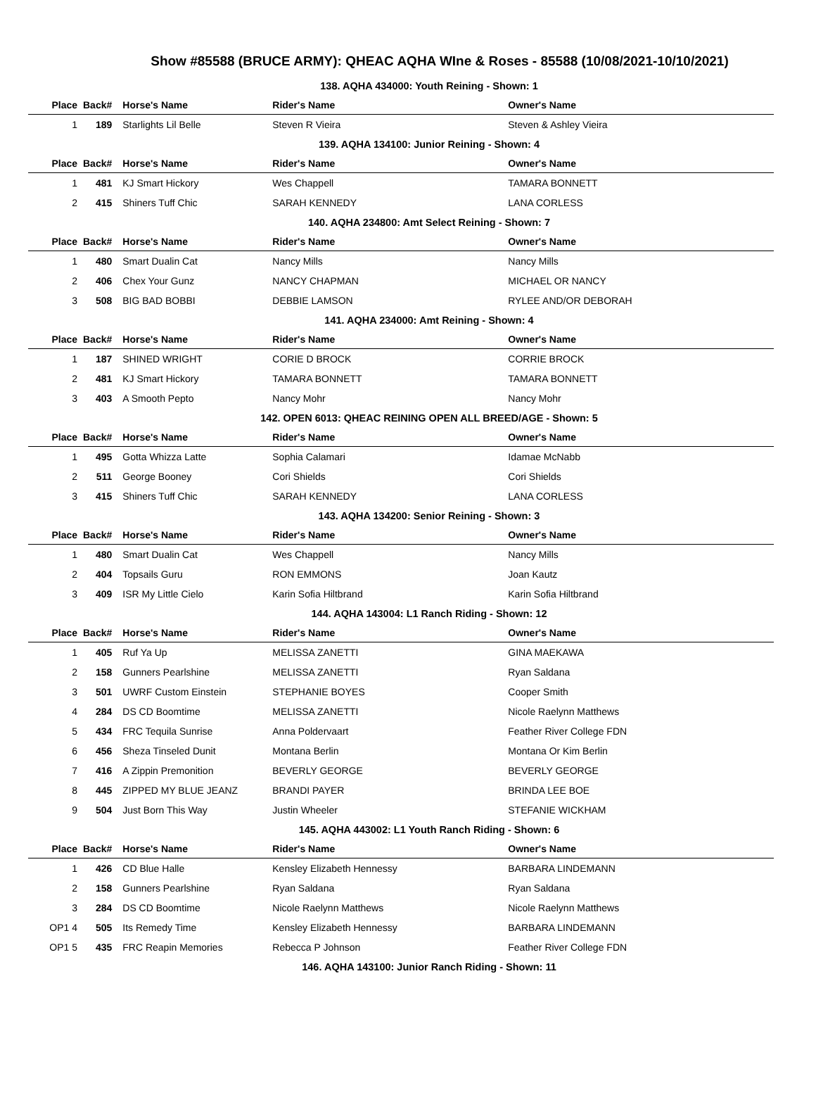Show #85588 (BRUCE ARMY): QHEAC AQHA WIne & Roses - 85588 (10/08/2021-10/10/2021)
| 138. AQHA 434000: Youth Reining - Shown: 1 | | | | |
| Place | Back# | Horse's Name | Rider's Name | Owner's Name |
| 1 | 189 | Starlights Lil Belle | Steven R Vieira | Steven & Ashley Vieira |
| 139. AQHA 134100: Junior Reining - Shown: 4 | | | | |
| Place | Back# | Horse's Name | Rider's Name | Owner's Name |
| 1 | 481 | KJ Smart Hickory | Wes Chappell | TAMARA BONNETT |
| 2 | 415 | Shiners Tuff Chic | SARAH KENNEDY | LANA CORLESS |
| 140. AQHA 234800: Amt Select Reining - Shown: 7 | | | | |
| Place | Back# | Horse's Name | Rider's Name | Owner's Name |
| 1 | 480 | Smart Dualin Cat | Nancy Mills | Nancy Mills |
| 2 | 406 | Chex Your Gunz | NANCY CHAPMAN | MICHAEL OR NANCY |
| 3 | 508 | BIG BAD BOBBI | DEBBIE LAMSON | RYLEE AND/OR DEBORAH |
| 141. AQHA 234000: Amt Reining - Shown: 4 | | | | |
| Place | Back# | Horse's Name | Rider's Name | Owner's Name |
| 1 | 187 | SHINED WRIGHT | CORIE D BROCK | CORRIE BROCK |
| 2 | 481 | KJ Smart Hickory | TAMARA BONNETT | TAMARA BONNETT |
| 3 | 403 | A Smooth Pepto | Nancy Mohr | Nancy Mohr |
| 142. OPEN 6013: QHEAC REINING OPEN ALL BREED/AGE - Shown: 5 | | | | |
| Place | Back# | Horse's Name | Rider's Name | Owner's Name |
| 1 | 495 | Gotta Whizza Latte | Sophia Calamari | Idamae McNabb |
| 2 | 511 | George Booney | Cori Shields | Cori Shields |
| 3 | 415 | Shiners Tuff Chic | SARAH KENNEDY | LANA CORLESS |
| 143. AQHA 134200: Senior Reining - Shown: 3 | | | | |
| Place | Back# | Horse's Name | Rider's Name | Owner's Name |
| 1 | 480 | Smart Dualin Cat | Wes Chappell | Nancy Mills |
| 2 | 404 | Topsails Guru | RON EMMONS | Joan Kautz |
| 3 | 409 | ISR My Little Cielo | Karin Sofia Hiltbrand | Karin Sofia Hiltbrand |
| 144. AQHA 143004: L1 Ranch Riding - Shown: 12 | | | | |
| Place | Back# | Horse's Name | Rider's Name | Owner's Name |
| 1 | 405 | Ruf Ya Up | MELISSA ZANETTI | GINA MAEKAWA |
| 2 | 158 | Gunners Pearlshine | MELISSA ZANETTI | Ryan Saldana |
| 3 | 501 | UWRF Custom Einstein | STEPHANIE BOYES | Cooper Smith |
| 4 | 284 | DS CD Boomtime | MELISSA ZANETTI | Nicole Raelynn Matthews |
| 5 | 434 | FRC Tequila Sunrise | Anna Poldervaart | Feather River College FDN |
| 6 | 456 | Sheza Tinseled Dunit | Montana Berlin | Montana Or Kim Berlin |
| 7 | 416 | A Zippin Premonition | BEVERLY GEORGE | BEVERLY GEORGE |
| 8 | 445 | ZIPPED MY BLUE JEANZ | BRANDI PAYER | BRINDA LEE BOE |
| 9 | 504 | Just Born This Way | Justin Wheeler | STEFANIE WICKHAM |
| 145. AQHA 443002: L1 Youth Ranch Riding - Shown: 6 | | | | |
| Place | Back# | Horse's Name | Rider's Name | Owner's Name |
| 1 | 426 | CD Blue Halle | Kensley Elizabeth Hennessy | BARBARA LINDEMANN |
| 2 | 158 | Gunners Pearlshine | Ryan Saldana | Ryan Saldana |
| 3 | 284 | DS CD Boomtime | Nicole Raelynn Matthews | Nicole Raelynn Matthews |
| OP1 4 | 505 | Its Remedy Time | Kensley Elizabeth Hennessy | BARBARA LINDEMANN |
| OP1 5 | 435 | FRC Reapin Memories | Rebecca P Johnson | Feather River College FDN |
| 146. AQHA 143100: Junior Ranch Riding - Shown: 11 | | | | |